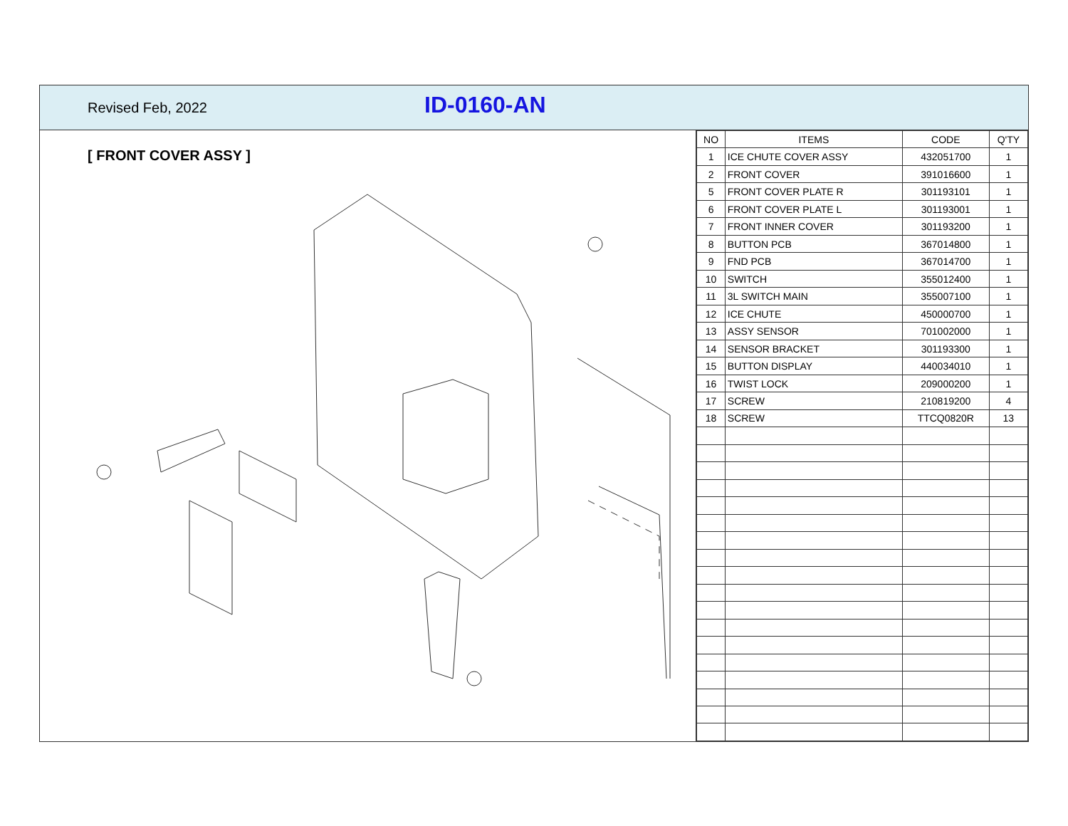Revised Feb, 2022
ID-0160-AN
[ FRONT COVER ASSY ]
| NO | ITEMS | CODE | Q'TY |
| --- | --- | --- | --- |
| 1 | ICE CHUTE COVER ASSY | 432051700 | 1 |
| 2 | FRONT COVER | 391016600 | 1 |
| 5 | FRONT COVER PLATE R | 301193101 | 1 |
| 6 | FRONT COVER PLATE L | 301193001 | 1 |
| 7 | FRONT INNER COVER | 301193200 | 1 |
| 8 | BUTTON PCB | 367014800 | 1 |
| 9 | FND PCB | 367014700 | 1 |
| 10 | SWITCH | 355012400 | 1 |
| 11 | 3L SWITCH MAIN | 355007100 | 1 |
| 12 | ICE CHUTE | 450000700 | 1 |
| 13 | ASSY SENSOR | 701002000 | 1 |
| 14 | SENSOR BRACKET | 301193300 | 1 |
| 15 | BUTTON DISPLAY | 440034010 | 1 |
| 16 | TWIST LOCK | 209000200 | 1 |
| 17 | SCREW | 210819200 | 4 |
| 18 | SCREW | TTCQ0820R | 13 |